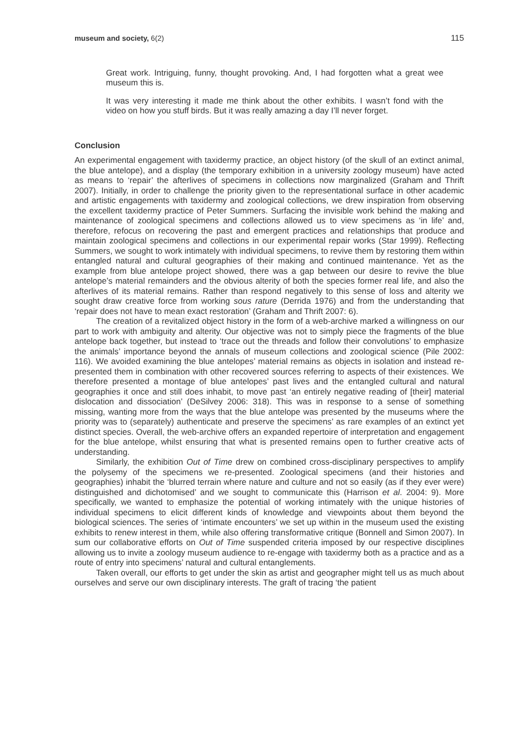museum and society, 6(2) 115
Great work. Intriguing, funny, thought provoking. And, I had forgotten what a great wee museum this is.
It was very interesting it made me think about the other exhibits. I wasn’t fond with the video on how you stuff birds. But it was really amazing a day I’ll never forget.
Conclusion
An experimental engagement with taxidermy practice, an object history (of the skull of an extinct animal, the blue antelope), and a display (the temporary exhibition in a university zoology museum) have acted as means to ‘repair’ the afterlives of specimens in collections now marginalized (Graham and Thrift 2007). Initially, in order to challenge the priority given to the representational surface in other academic and artistic engagements with taxidermy and zoological collections, we drew inspiration from observing the excellent taxidermy practice of Peter Summers. Surfacing the invisible work behind the making and maintenance of zoological specimens and collections allowed us to view specimens as ‘in life’ and, therefore, refocus on recovering the past and emergent practices and relationships that produce and maintain zoological specimens and collections in our experimental repair works (Star 1999). Reflecting Summers, we sought to work intimately with individual specimens, to revive them by restoring them within entangled natural and cultural geographies of their making and continued maintenance. Yet as the example from blue antelope project showed, there was a gap between our desire to revive the blue antelope’s material remainders and the obvious alterity of both the species former real life, and also the afterlives of its material remains. Rather than respond negatively to this sense of loss and alterity we sought draw creative force from working sous rature (Derrida 1976) and from the understanding that ‘repair does not have to mean exact restoration’ (Graham and Thrift 2007: 6).
The creation of a revitalized object history in the form of a web-archive marked a willingness on our part to work with ambiguity and alterity. Our objective was not to simply piece the fragments of the blue antelope back together, but instead to ‘trace out the threads and follow their convolutions’ to emphasize the animals’ importance beyond the annals of museum collections and zoological science (Pile 2002: 116). We avoided examining the blue antelopes’ material remains as objects in isolation and instead re-presented them in combination with other recovered sources referring to aspects of their existences. We therefore presented a montage of blue antelopes’ past lives and the entangled cultural and natural geographies it once and still does inhabit, to move past ‘an entirely negative reading of [their] material dislocation and dissociation’ (DeSilvey 2006: 318). This was in response to a sense of something missing, wanting more from the ways that the blue antelope was presented by the museums where the priority was to (separately) authenticate and preserve the specimens’ as rare examples of an extinct yet distinct species. Overall, the web-archive offers an expanded repertoire of interpretation and engagement for the blue antelope, whilst ensuring that what is presented remains open to further creative acts of understanding.
Similarly, the exhibition Out of Time drew on combined cross-disciplinary perspectives to amplify the polysemy of the specimens we re-presented. Zoological specimens (and their histories and geographies) inhabit the ‘blurred terrain where nature and culture and not so easily (as if they ever were) distinguished and dichotomised’ and we sought to communicate this (Harrison et al. 2004: 9). More specifically, we wanted to emphasize the potential of working intimately with the unique histories of individual specimens to elicit different kinds of knowledge and viewpoints about them beyond the biological sciences. The series of ‘intimate encounters’ we set up within in the museum used the existing exhibits to renew interest in them, while also offering transformative critique (Bonnell and Simon 2007). In sum our collaborative efforts on Out of Time suspended criteria imposed by our respective disciplines allowing us to invite a zoology museum audience to re-engage with taxidermy both as a practice and as a route of entry into specimens’ natural and cultural entanglements.
Taken overall, our efforts to get under the skin as artist and geographer might tell us as much about ourselves and serve our own disciplinary interests. The graft of tracing ‘the patient